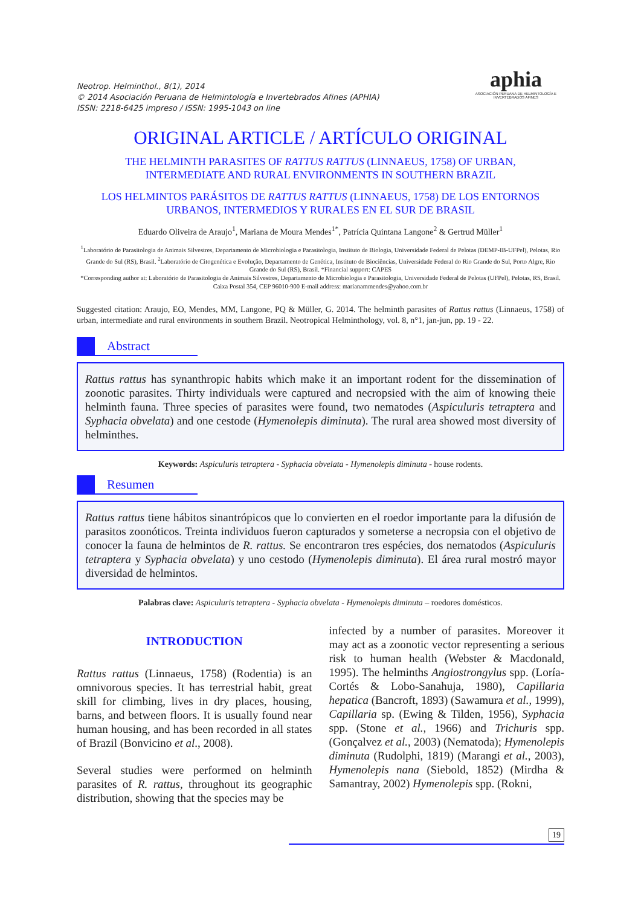Neotrop. Helminthol., 8(1), 2014
© 2014 Asociación Peruana de Helmintología e Invertebrados Afines (APHIA)
ISSN: 2218-6425 impreso / ISSN: 1995-1043 on line
aphia
ASOCIACIÓN PERUANA DE HELMINTOLOGÍA E INVERTEBRADOS AFINES
ORIGINAL ARTICLE / ARTÍCULO ORIGINAL
THE HELMINTH PARASITES OF RATTUS RATTUS (LINNAEUS, 1758) OF URBAN,
INTERMEDIATE AND RURAL ENVIRONMENTS IN SOUTHERN BRAZIL
LOS HELMINTOS PARÁSITOS DE RATTUS RATTUS (LINNAEUS, 1758) DE LOS ENTORNOS
URBANOS, INTERMEDIOS Y RURALES EN EL SUR DE BRASIL
Eduardo Oliveira de Araujo<sup>1</sup>, Mariana de Moura Mendes<sup>1*</sup>, Patrícia Quintana Langone<sup>2</sup> & Gertrud Müller<sup>1</sup>
<sup>1</sup> Laboratório de Parasitologia de Animais Silvestres, Departamento de Microbiologia e Parasitologia, Instituto de Biologia, Universidade Federal de Pelotas (DEMP-IB-UFPel), Pelotas, Rio Grande do Sul (RS), Brasil. <sup>2</sup>Laboratório de Citogenética e Evolução, Departamento de Genética, Instituto de Biociências, Universidade Federal do Rio Grande do Sul, Porto Algre, Rio Grande do Sul (RS), Brasil. *Financial support: CAPES
*Corresponding author at: Laboratório de Parasitologia de Animais Silvestres, Departamento de Microbiologia e Parasitologia, Universidade Federal de Pelotas (UFPel), Pelotas, RS, Brasil. Caixa Postal 354, CEP 96010-900 E-mail address: marianammendes@yahoo.com.br
Suggested citation: Araujo, EO, Mendes, MM, Langone, PQ & Müller, G. 2014. The helminth parasites of Rattus rattus (Linnaeus, 1758) of urban, intermediate and rural environments in southern Brazil. Neotropical Helminthology, vol. 8, n°1, jan-jun, pp. 19 - 22.
Abstract
Rattus rattus has synanthropic habits which make it an important rodent for the dissemination of zoonotic parasites. Thirty individuals were captured and necropsied with the aim of knowing theie helminth fauna. Three species of parasites were found, two nematodes (Aspiculuris tetraptera and Syphacia obvelata) and one cestode (Hymenolepis diminuta). The rural area showed most diversity of helminthes.
Keywords: Aspiculuris tetraptera - Syphacia obvelata - Hymenolepis diminuta - house rodents.
Resumen
Rattus rattus tiene hábitos sinantrópicos que lo convierten en el roedor importante para la difusión de parasitos zoonóticos. Treinta individuos fueron capturados y someterse a necropsia con el objetivo de conocer la fauna de helmintos de R. rattus. Se encontraron tres espécies, dos nematodos (Aspiculuris tetraptera y Syphacia obvelata) y uno cestodo (Hymenolepis diminuta). El área rural mostró mayor diversidad de helmintos.
Palabras clave: Aspiculuris tetraptera - Syphacia obvelata - Hymenolepis diminuta – roedores domésticos.
INTRODUCTION
Rattus rattus (Linnaeus, 1758) (Rodentia) is an omnivorous species. It has terrestrial habit, great skill for climbing, lives in dry places, housing, barns, and between floors. It is usually found near human housing, and has been recorded in all states of Brazil (Bonvicino et al., 2008).
Several studies were performed on helminth parasites of R. rattus, throughout its geographic distribution, showing that the species may be
infected by a number of parasites. Moreover it may act as a zoonotic vector representing a serious risk to human health (Webster & Macdonald, 1995). The helminths Angiostrongylus spp. (Loría-Cortés & Lobo-Sanahuja, 1980), Capillaria hepatica (Bancroft, 1893) (Sawamura et al., 1999), Capillaria sp. (Ewing & Tilden, 1956), Syphacia spp. (Stone et al., 1966) and Trichuris spp. (Gonçalvez et al., 2003) (Nematoda); Hymenolepis diminuta (Rudolphi, 1819) (Marangi et al., 2003), Hymenolepis nana (Siebold, 1852) (Mirdha & Samantray, 2002) Hymenolepis spp. (Rokni,
19